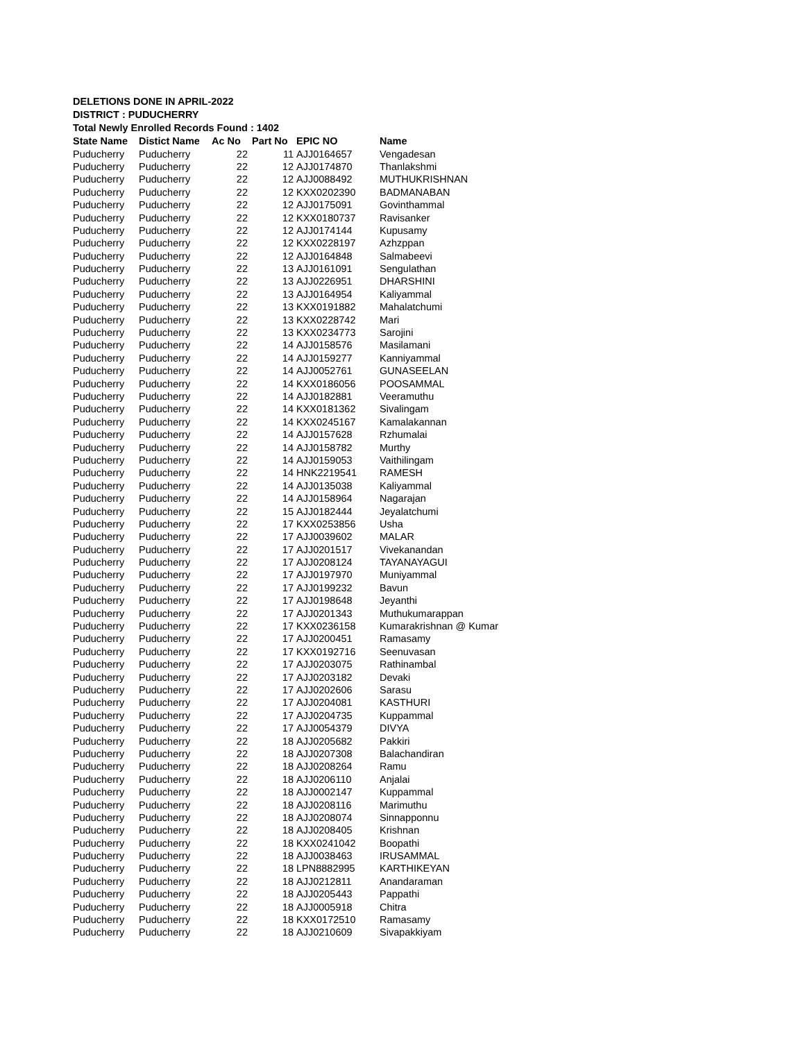DELETIONS DONE IN APRIL-2022
DISTRICT : PUDUCHERRY
Total Newly Enrolled Records Found : 1402
| State Name | Distict Name | Ac No | Part No | EPIC NO | Name |
| --- | --- | --- | --- | --- | --- |
| Puducherry | Puducherry | 22 | 11 | AJJ0164657 | Vengadesan |
| Puducherry | Puducherry | 22 | 12 | AJJ0174870 | Thanlakshmi |
| Puducherry | Puducherry | 22 | 12 | AJJ0088492 | MUTHUKRISHNAN |
| Puducherry | Puducherry | 22 | 12 | KXX0202390 | BADMANABAN |
| Puducherry | Puducherry | 22 | 12 | AJJ0175091 | Govinthammal |
| Puducherry | Puducherry | 22 | 12 | KXX0180737 | Ravisanker |
| Puducherry | Puducherry | 22 | 12 | AJJ0174144 | Kupusamy |
| Puducherry | Puducherry | 22 | 12 | KXX0228197 | Azhzppan |
| Puducherry | Puducherry | 22 | 12 | AJJ0164848 | Salmabeevi |
| Puducherry | Puducherry | 22 | 13 | AJJ0161091 | Sengulathan |
| Puducherry | Puducherry | 22 | 13 | AJJ0226951 | DHARSHINI |
| Puducherry | Puducherry | 22 | 13 | AJJ0164954 | Kaliyammal |
| Puducherry | Puducherry | 22 | 13 | KXX0191882 | Mahalatchumi |
| Puducherry | Puducherry | 22 | 13 | KXX0228742 | Mari |
| Puducherry | Puducherry | 22 | 13 | KXX0234773 | Sarojini |
| Puducherry | Puducherry | 22 | 14 | AJJ0158576 | Masilamani |
| Puducherry | Puducherry | 22 | 14 | AJJ0159277 | Kanniyammal |
| Puducherry | Puducherry | 22 | 14 | AJJ0052761 | GUNASEELAN |
| Puducherry | Puducherry | 22 | 14 | KXX0186056 | POOSAMMAL |
| Puducherry | Puducherry | 22 | 14 | AJJ0182881 | Veeramuthu |
| Puducherry | Puducherry | 22 | 14 | KXX0181362 | Sivalingam |
| Puducherry | Puducherry | 22 | 14 | KXX0245167 | Kamalakannan |
| Puducherry | Puducherry | 22 | 14 | AJJ0157628 | Rzhumalai |
| Puducherry | Puducherry | 22 | 14 | AJJ0158782 | Murthy |
| Puducherry | Puducherry | 22 | 14 | AJJ0159053 | Vaithilingam |
| Puducherry | Puducherry | 22 | 14 | HNK2219541 | RAMESH |
| Puducherry | Puducherry | 22 | 14 | AJJ0135038 | Kaliyammal |
| Puducherry | Puducherry | 22 | 14 | AJJ0158964 | Nagarajan |
| Puducherry | Puducherry | 22 | 15 | AJJ0182444 | Jeyalatchumi |
| Puducherry | Puducherry | 22 | 17 | KXX0253856 | Usha |
| Puducherry | Puducherry | 22 | 17 | AJJ0039602 | MALAR |
| Puducherry | Puducherry | 22 | 17 | AJJ0201517 | Vivekanandan |
| Puducherry | Puducherry | 22 | 17 | AJJ0208124 | TAYANAYAGUI |
| Puducherry | Puducherry | 22 | 17 | AJJ0197970 | Muniyammal |
| Puducherry | Puducherry | 22 | 17 | AJJ0199232 | Bavun |
| Puducherry | Puducherry | 22 | 17 | AJJ0198648 | Jeyanthi |
| Puducherry | Puducherry | 22 | 17 | AJJ0201343 | Muthukumarappan |
| Puducherry | Puducherry | 22 | 17 | KXX0236158 | Kumarakrishnan @ Kumar |
| Puducherry | Puducherry | 22 | 17 | AJJ0200451 | Ramasamy |
| Puducherry | Puducherry | 22 | 17 | KXX0192716 | Seenuvasan |
| Puducherry | Puducherry | 22 | 17 | AJJ0203075 | Rathinambal |
| Puducherry | Puducherry | 22 | 17 | AJJ0203182 | Devaki |
| Puducherry | Puducherry | 22 | 17 | AJJ0202606 | Sarasu |
| Puducherry | Puducherry | 22 | 17 | AJJ0204081 | KASTHURI |
| Puducherry | Puducherry | 22 | 17 | AJJ0204735 | Kuppammal |
| Puducherry | Puducherry | 22 | 17 | AJJ0054379 | DIVYA |
| Puducherry | Puducherry | 22 | 18 | AJJ0205682 | Pakkiri |
| Puducherry | Puducherry | 22 | 18 | AJJ0207308 | Balachandiran |
| Puducherry | Puducherry | 22 | 18 | AJJ0208264 | Ramu |
| Puducherry | Puducherry | 22 | 18 | AJJ0206110 | Anjalai |
| Puducherry | Puducherry | 22 | 18 | AJJ0002147 | Kuppammal |
| Puducherry | Puducherry | 22 | 18 | AJJ0208116 | Marimuthu |
| Puducherry | Puducherry | 22 | 18 | AJJ0208074 | Sinnapponnu |
| Puducherry | Puducherry | 22 | 18 | AJJ0208405 | Krishnan |
| Puducherry | Puducherry | 22 | 18 | KXX0241042 | Boopathi |
| Puducherry | Puducherry | 22 | 18 | AJJ0038463 | IRUSAMMAL |
| Puducherry | Puducherry | 22 | 18 | LPN8882995 | KARTHIKEYAN |
| Puducherry | Puducherry | 22 | 18 | AJJ0212811 | Anandaraman |
| Puducherry | Puducherry | 22 | 18 | AJJ0205443 | Pappathi |
| Puducherry | Puducherry | 22 | 18 | AJJ0005918 | Chitra |
| Puducherry | Puducherry | 22 | 18 | KXX0172510 | Ramasamy |
| Puducherry | Puducherry | 22 | 18 | AJJ0210609 | Sivapakkiyam |